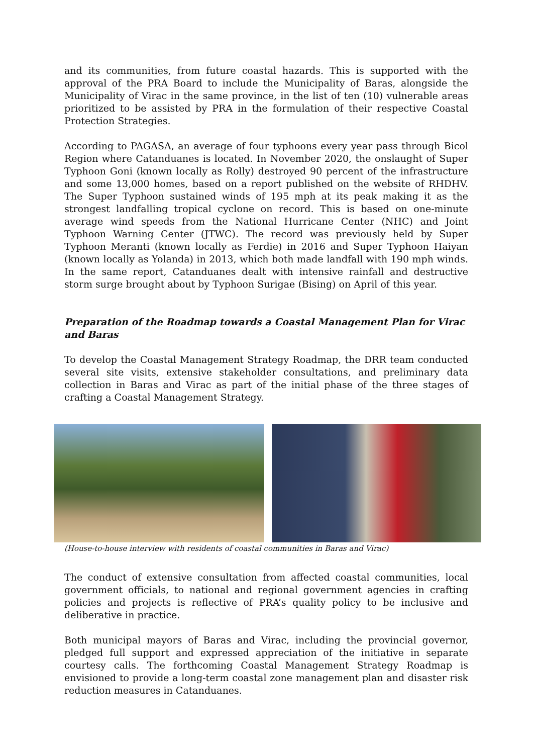and its communities, from future coastal hazards. This is supported with the approval of the PRA Board to include the Municipality of Baras, alongside the Municipality of Virac in the same province, in the list of ten (10) vulnerable areas prioritized to be assisted by PRA in the formulation of their respective Coastal Protection Strategies.
According to PAGASA, an average of four typhoons every year pass through Bicol Region where Catanduanes is located. In November 2020, the onslaught of Super Typhoon Goni (known locally as Rolly) destroyed 90 percent of the infrastructure and some 13,000 homes, based on a report published on the website of RHDHV. The Super Typhoon sustained winds of 195 mph at its peak making it as the strongest landfalling tropical cyclone on record. This is based on one-minute average wind speeds from the National Hurricane Center (NHC) and Joint Typhoon Warning Center (JTWC). The record was previously held by Super Typhoon Meranti (known locally as Ferdie) in 2016 and Super Typhoon Haiyan (known locally as Yolanda) in 2013, which both made landfall with 190 mph winds. In the same report, Catanduanes dealt with intensive rainfall and destructive storm surge brought about by Typhoon Surigae (Bising) on April of this year.
Preparation of the Roadmap towards a Coastal Management Plan for Virac and Baras
To develop the Coastal Management Strategy Roadmap, the DRR team conducted several site visits, extensive stakeholder consultations, and preliminary data collection in Baras and Virac as part of the initial phase of the three stages of crafting a Coastal Management Strategy.
(House-to-house interview with residents of coastal communities in Baras and Virac)
The conduct of extensive consultation from affected coastal communities, local government officials, to national and regional government agencies in crafting policies and projects is reflective of PRA’s quality policy to be inclusive and deliberative in practice.
Both municipal mayors of Baras and Virac, including the provincial governor, pledged full support and expressed appreciation of the initiative in separate courtesy calls. The forthcoming Coastal Management Strategy Roadmap is envisioned to provide a long-term coastal zone management plan and disaster risk reduction measures in Catanduanes.